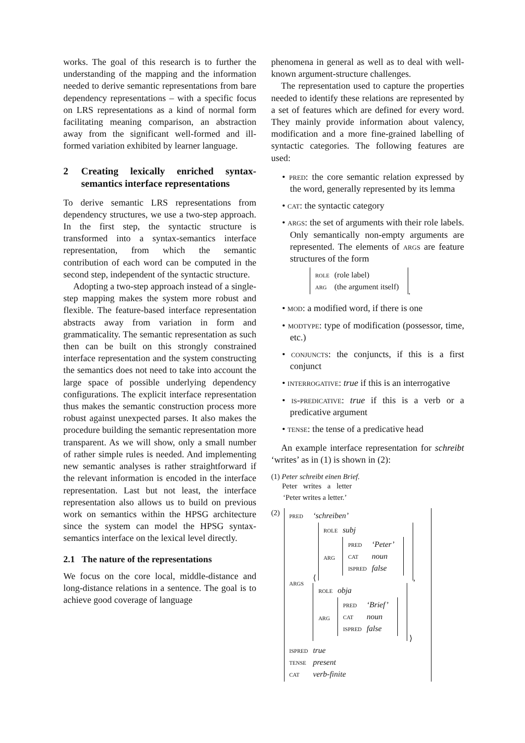works. The goal of this research is to further the understanding of the mapping and the information needed to derive semantic representations from bare dependency representations – with a specific focus on LRS representations as a kind of normal form facilitating meaning comparison, an abstraction away from the significant well-formed and ill-formed variation exhibited by learner language.
2 Creating lexically enriched syntax-semantics interface representations
To derive semantic LRS representations from dependency structures, we use a two-step approach. In the first step, the syntactic structure is transformed into a syntax-semantics interface representation, from which the semantic contribution of each word can be computed in the second step, independent of the syntactic structure.
Adopting a two-step approach instead of a single-step mapping makes the system more robust and flexible. The feature-based interface representation abstracts away from variation in form and grammaticality. The semantic representation as such then can be built on this strongly constrained interface representation and the system constructing the semantics does not need to take into account the large space of possible underlying dependency configurations. The explicit interface representation thus makes the semantic construction process more robust against unexpected parses. It also makes the procedure building the semantic representation more transparent. As we will show, only a small number of rather simple rules is needed. And implementing new semantic analyses is rather straightforward if the relevant information is encoded in the interface representation. Last but not least, the interface representation also allows us to build on previous work on semantics within the HPSG architecture since the system can model the HPSG syntax-semantics interface on the lexical level directly.
2.1 The nature of the representations
We focus on the core local, middle-distance and long-distance relations in a sentence. The goal is to achieve good coverage of language
phenomena in general as well as to deal with well-known argument-structure challenges.
The representation used to capture the properties needed to identify these relations are represented by a set of features which are defined for every word. They mainly provide information about valency, modification and a more fine-grained labelling of syntactic categories. The following features are used:
• pred: the core semantic relation expressed by the word, generally represented by its lemma
• cat: the syntactic category
• args: the set of arguments with their role labels. Only semantically non-empty arguments are represented. The elements of args are feature structures of the form
| role | (role label) |
| arg | (the argument itself) |
.
• mod: a modified word, if there is one
• modtype: type of modification (possessor, time, etc.)
• conjuncts: the conjuncts, if this is a first conjunct
• interrogative: true if this is an interrogative
• is-predicative: true if this is a verb or a predicative argument
• tense: the tense of a predicative head
An example interface representation for schreibt ‘writes’ as in (1) is shown in (2):
(1) Peter schreibt einen Brief.
| Peter | writes | a | letter |
‘Peter writes a letter.’
(2)
| pred | ‘schreiben’ |
| args | ⟨ / role / subj / / arg / / pred / ‘Peter’ / / cat / noun / / ispred / false / / , / role / obja / / arg / / pred / ‘Brief’ / / cat / noun / / ispred / false / / ⟩ |
| ispred | true |
| tense | present |
| cat | verb-finite |